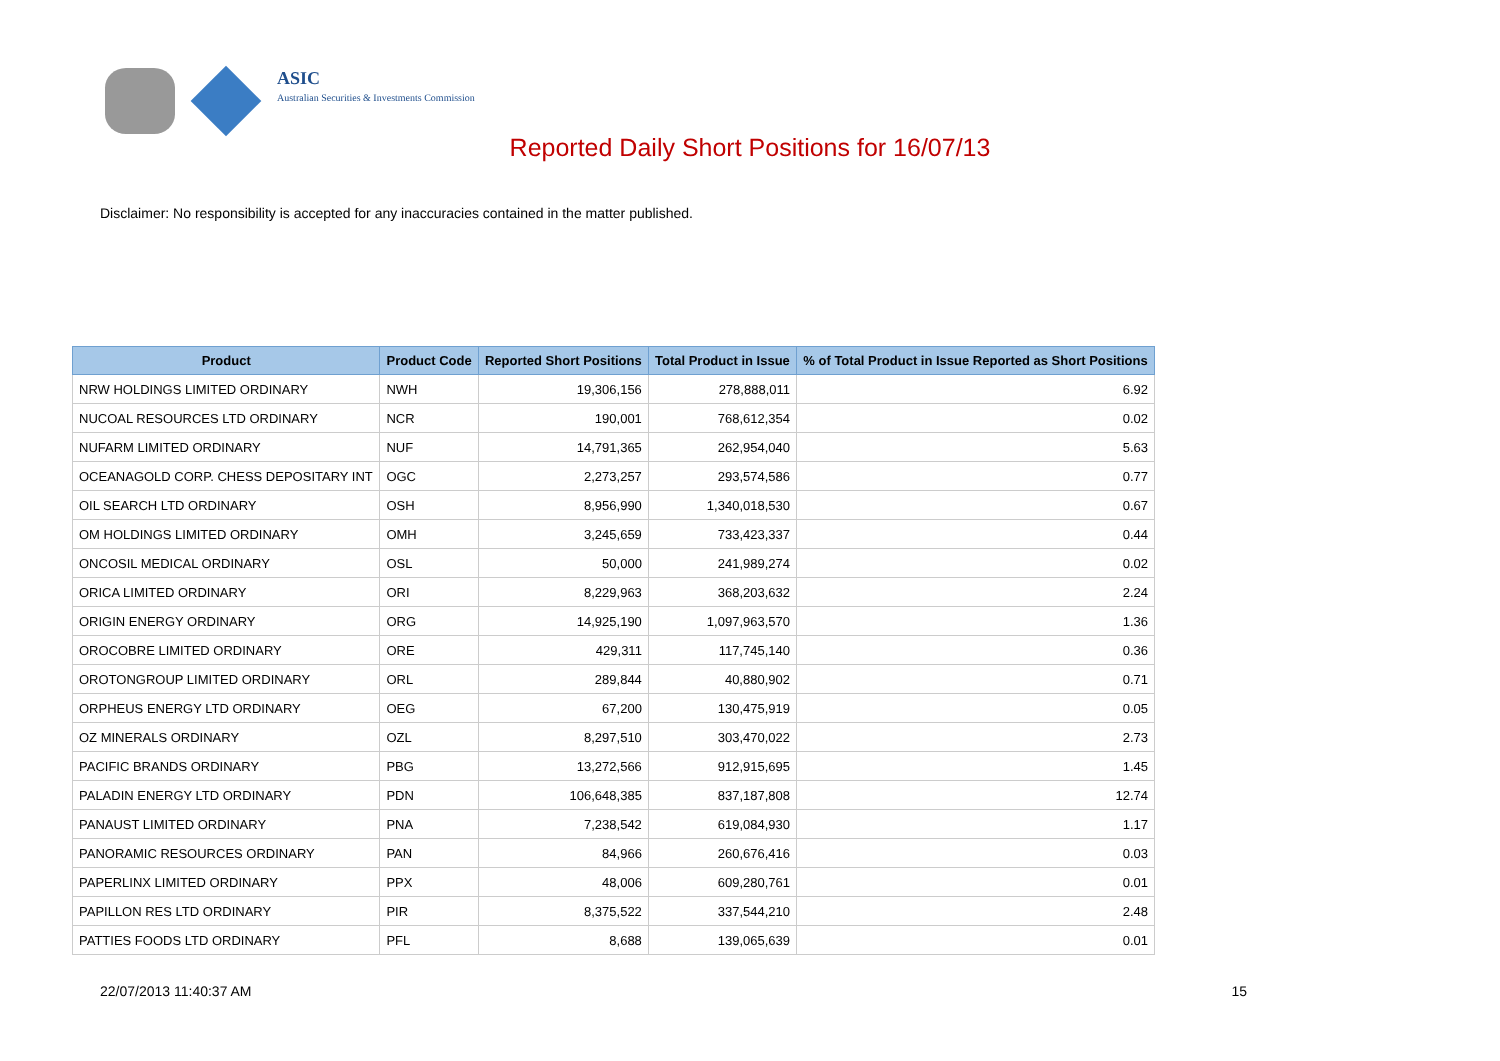ASIC
Australian Securities & Investments Commission
Reported Daily Short Positions for 16/07/13
Disclaimer: No responsibility is accepted for any inaccuracies contained in the matter published.
| Product | Product Code | Reported Short Positions | Total Product in Issue | % of Total Product in Issue Reported as Short Positions |
| --- | --- | --- | --- | --- |
| NRW HOLDINGS LIMITED ORDINARY | NWH | 19,306,156 | 278,888,011 | 6.92 |
| NUCOAL RESOURCES LTD ORDINARY | NCR | 190,001 | 768,612,354 | 0.02 |
| NUFARM LIMITED ORDINARY | NUF | 14,791,365 | 262,954,040 | 5.63 |
| OCEANAGOLD CORP. CHESS DEPOSITARY INT | OGC | 2,273,257 | 293,574,586 | 0.77 |
| OIL SEARCH LTD ORDINARY | OSH | 8,956,990 | 1,340,018,530 | 0.67 |
| OM HOLDINGS LIMITED ORDINARY | OMH | 3,245,659 | 733,423,337 | 0.44 |
| ONCOSIL MEDICAL ORDINARY | OSL | 50,000 | 241,989,274 | 0.02 |
| ORICA LIMITED ORDINARY | ORI | 8,229,963 | 368,203,632 | 2.24 |
| ORIGIN ENERGY ORDINARY | ORG | 14,925,190 | 1,097,963,570 | 1.36 |
| OROCOBRE LIMITED ORDINARY | ORE | 429,311 | 117,745,140 | 0.36 |
| OROTONGROUP LIMITED ORDINARY | ORL | 289,844 | 40,880,902 | 0.71 |
| ORPHEUS ENERGY LTD ORDINARY | OEG | 67,200 | 130,475,919 | 0.05 |
| OZ MINERALS ORDINARY | OZL | 8,297,510 | 303,470,022 | 2.73 |
| PACIFIC BRANDS ORDINARY | PBG | 13,272,566 | 912,915,695 | 1.45 |
| PALADIN ENERGY LTD ORDINARY | PDN | 106,648,385 | 837,187,808 | 12.74 |
| PANAUST LIMITED ORDINARY | PNA | 7,238,542 | 619,084,930 | 1.17 |
| PANORAMIC RESOURCES ORDINARY | PAN | 84,966 | 260,676,416 | 0.03 |
| PAPERLINX LIMITED ORDINARY | PPX | 48,006 | 609,280,761 | 0.01 |
| PAPILLON RES LTD ORDINARY | PIR | 8,375,522 | 337,544,210 | 2.48 |
| PATTIES FOODS LTD ORDINARY | PFL | 8,688 | 139,065,639 | 0.01 |
22/07/2013 11:40:37 AM 15